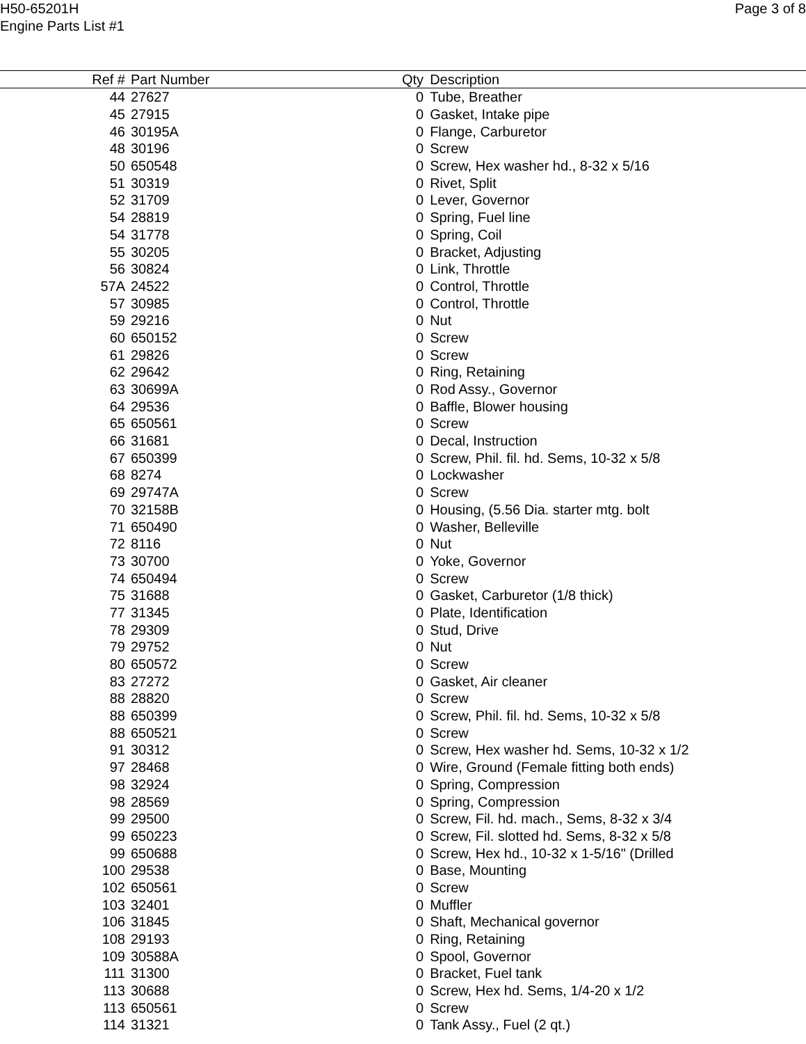H50-65201H
Engine Parts List #1
Page 3 of 8
| Ref # | Part Number | Qty | Description |
| --- | --- | --- | --- |
| 44 | 27627 | 0 | Tube, Breather |
| 45 | 27915 | 0 | Gasket, Intake pipe |
| 46 | 30195A | 0 | Flange, Carburetor |
| 48 | 30196 | 0 | Screw |
| 50 | 650548 | 0 | Screw, Hex washer hd., 8-32 x 5/16 |
| 51 | 30319 | 0 | Rivet, Split |
| 52 | 31709 | 0 | Lever, Governor |
| 54 | 28819 | 0 | Spring, Fuel line |
| 54 | 31778 | 0 | Spring, Coil |
| 55 | 30205 | 0 | Bracket, Adjusting |
| 56 | 30824 | 0 | Link, Throttle |
| 57A | 24522 | 0 | Control, Throttle |
| 57 | 30985 | 0 | Control, Throttle |
| 59 | 29216 | 0 | Nut |
| 60 | 650152 | 0 | Screw |
| 61 | 29826 | 0 | Screw |
| 62 | 29642 | 0 | Ring, Retaining |
| 63 | 30699A | 0 | Rod Assy., Governor |
| 64 | 29536 | 0 | Baffle, Blower housing |
| 65 | 650561 | 0 | Screw |
| 66 | 31681 | 0 | Decal, Instruction |
| 67 | 650399 | 0 | Screw, Phil. fil. hd. Sems, 10-32 x 5/8 |
| 68 | 8274 | 0 | Lockwasher |
| 69 | 29747A | 0 | Screw |
| 70 | 32158B | 0 | Housing, (5.56 Dia. starter mtg. bolt |
| 71 | 650490 | 0 | Washer, Belleville |
| 72 | 8116 | 0 | Nut |
| 73 | 30700 | 0 | Yoke, Governor |
| 74 | 650494 | 0 | Screw |
| 75 | 31688 | 0 | Gasket, Carburetor (1/8 thick) |
| 77 | 31345 | 0 | Plate, Identification |
| 78 | 29309 | 0 | Stud, Drive |
| 79 | 29752 | 0 | Nut |
| 80 | 650572 | 0 | Screw |
| 83 | 27272 | 0 | Gasket, Air cleaner |
| 88 | 28820 | 0 | Screw |
| 88 | 650399 | 0 | Screw, Phil. fil. hd. Sems, 10-32 x 5/8 |
| 88 | 650521 | 0 | Screw |
| 91 | 30312 | 0 | Screw, Hex washer hd. Sems, 10-32 x 1/2 |
| 97 | 28468 | 0 | Wire, Ground (Female fitting both ends) |
| 98 | 32924 | 0 | Spring, Compression |
| 98 | 28569 | 0 | Spring, Compression |
| 99 | 29500 | 0 | Screw, Fil. hd. mach., Sems, 8-32 x 3/4 |
| 99 | 650223 | 0 | Screw, Fil. slotted hd. Sems, 8-32 x 5/8 |
| 99 | 650688 | 0 | Screw, Hex hd., 10-32 x 1-5/16" (Drilled |
| 100 | 29538 | 0 | Base, Mounting |
| 102 | 650561 | 0 | Screw |
| 103 | 32401 | 0 | Muffler |
| 106 | 31845 | 0 | Shaft, Mechanical governor |
| 108 | 29193 | 0 | Ring, Retaining |
| 109 | 30588A | 0 | Spool, Governor |
| 111 | 31300 | 0 | Bracket, Fuel tank |
| 113 | 30688 | 0 | Screw, Hex hd. Sems, 1/4-20 x 1/2 |
| 113 | 650561 | 0 | Screw |
| 114 | 31321 | 0 | Tank Assy., Fuel (2 qt.) |